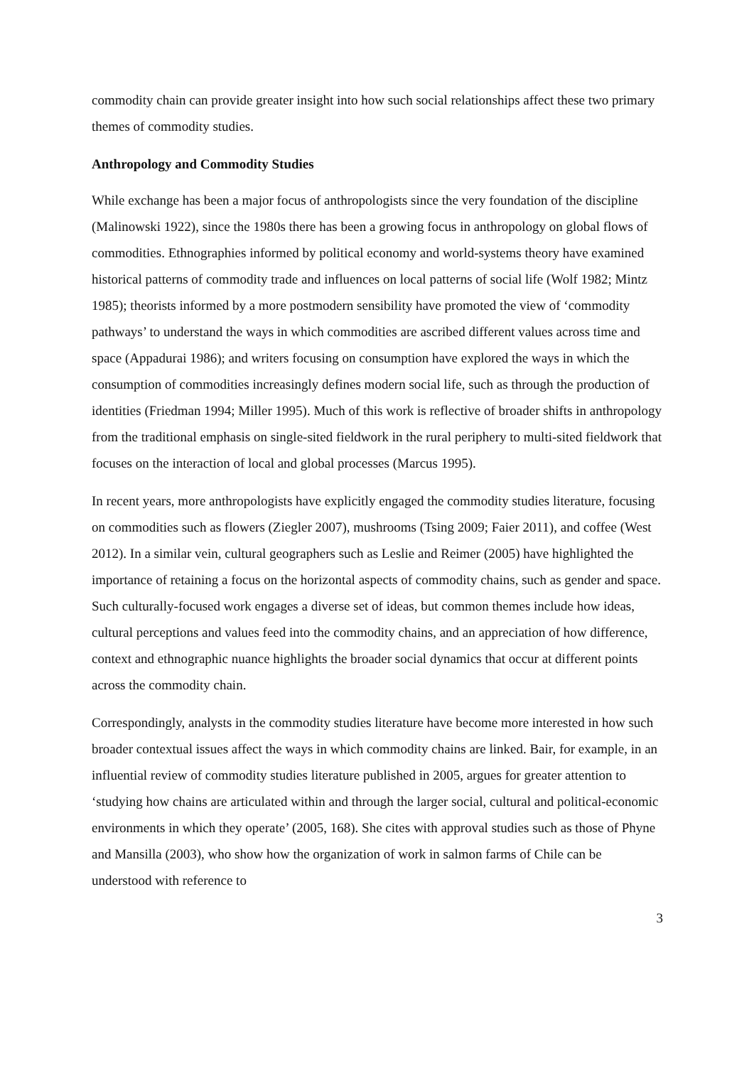commodity chain can provide greater insight into how such social relationships affect these two primary themes of commodity studies.
Anthropology and Commodity Studies
While exchange has been a major focus of anthropologists since the very foundation of the discipline (Malinowski 1922), since the 1980s there has been a growing focus in anthropology on global flows of commodities. Ethnographies informed by political economy and world-systems theory have examined historical patterns of commodity trade and influences on local patterns of social life (Wolf 1982; Mintz 1985); theorists informed by a more postmodern sensibility have promoted the view of ‘commodity pathways’ to understand the ways in which commodities are ascribed different values across time and space (Appadurai 1986); and writers focusing on consumption have explored the ways in which the consumption of commodities increasingly defines modern social life, such as through the production of identities (Friedman 1994; Miller 1995). Much of this work is reflective of broader shifts in anthropology from the traditional emphasis on single-sited fieldwork in the rural periphery to multi-sited fieldwork that focuses on the interaction of local and global processes (Marcus 1995).
In recent years, more anthropologists have explicitly engaged the commodity studies literature, focusing on commodities such as flowers (Ziegler 2007), mushrooms (Tsing 2009; Faier 2011), and coffee (West 2012). In a similar vein, cultural geographers such as Leslie and Reimer (2005) have highlighted the importance of retaining a focus on the horizontal aspects of commodity chains, such as gender and space. Such culturally-focused work engages a diverse set of ideas, but common themes include how ideas, cultural perceptions and values feed into the commodity chains, and an appreciation of how difference, context and ethnographic nuance highlights the broader social dynamics that occur at different points across the commodity chain.
Correspondingly, analysts in the commodity studies literature have become more interested in how such broader contextual issues affect the ways in which commodity chains are linked. Bair, for example, in an influential review of commodity studies literature published in 2005, argues for greater attention to ‘studying how chains are articulated within and through the larger social, cultural and political-economic environments in which they operate’ (2005, 168). She cites with approval studies such as those of Phyne and Mansilla (2003), who show how the organization of work in salmon farms of Chile can be understood with reference to
3